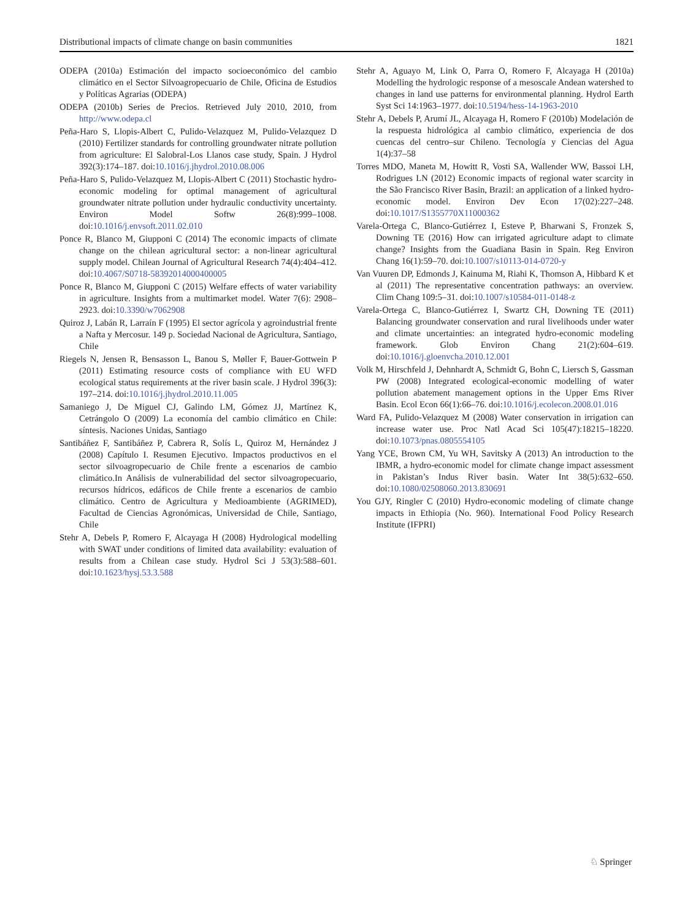Distributional impacts of climate change on basin communities 1821
ODEPA (2010a) Estimación del impacto socioeconómico del cambio climático en el Sector Silvoagropecuario de Chile, Oficina de Estudios y Políticas Agrarias (ODEPA)
ODEPA (2010b) Series de Precios. Retrieved July 2010, 2010, from http://www.odepa.cl
Peña-Haro S, Llopis-Albert C, Pulido-Velazquez M, Pulido-Velazquez D (2010) Fertilizer standards for controlling groundwater nitrate pollution from agriculture: El Salobral-Los Llanos case study, Spain. J Hydrol 392(3):174–187. doi:10.1016/j.jhydrol.2010.08.006
Peña-Haro S, Pulido-Velazquez M, Llopis-Albert C (2011) Stochastic hydro-economic modeling for optimal management of agricultural groundwater nitrate pollution under hydraulic conductivity uncertainty. Environ Model Softw 26(8):999–1008. doi:10.1016/j.envsoft.2011.02.010
Ponce R, Blanco M, Giupponi C (2014) The economic impacts of climate change on the chilean agricultural sector: a non-linear agricultural supply model. Chilean Journal of Agricultural Research 74(4):404–412. doi:10.4067/S0718-58392014000400005
Ponce R, Blanco M, Giupponi C (2015) Welfare effects of water variability in agriculture. Insights from a multimarket model. Water 7(6): 2908–2923. doi:10.3390/w7062908
Quiroz J, Labán R, Larraín F (1995) El sector agrícola y agroindustrial frente a Nafta y Mercosur. 149 p. Sociedad Nacional de Agricultura, Santiago, Chile
Riegels N, Jensen R, Bensasson L, Banou S, Møller F, Bauer-Gottwein P (2011) Estimating resource costs of compliance with EU WFD ecological status requirements at the river basin scale. J Hydrol 396(3): 197–214. doi:10.1016/j.jhydrol.2010.11.005
Samaniego J, De Miguel CJ, Galindo LM, Gómez JJ, Martínez K, Cetrángolo O (2009) La economía del cambio climático en Chile: síntesis. Naciones Unidas, Santiago
Santibáñez F, Santibáñez P, Cabrera R, Solís L, Quiroz M, Hernández J (2008) Capítulo I. Resumen Ejecutivo. Impactos productivos en el sector silvoagropecuario de Chile frente a escenarios de cambio climático.In Análisis de vulnerabilidad del sector silvoagropecuario, recursos hídricos, edáficos de Chile frente a escenarios de cambio climático. Centro de Agricultura y Medioambiente (AGRIMED), Facultad de Ciencias Agronómicas, Universidad de Chile, Santiago, Chile
Stehr A, Debels P, Romero F, Alcayaga H (2008) Hydrological modelling with SWAT under conditions of limited data availability: evaluation of results from a Chilean case study. Hydrol Sci J 53(3):588–601. doi:10.1623/hysj.53.3.588
Stehr A, Aguayo M, Link O, Parra O, Romero F, Alcayaga H (2010a) Modelling the hydrologic response of a mesoscale Andean watershed to changes in land use patterns for environmental planning. Hydrol Earth Syst Sci 14:1963–1977. doi:10.5194/hess-14-1963-2010
Stehr A, Debels P, Arumí JL, Alcayaga H, Romero F (2010b) Modelación de la respuesta hidrológica al cambio climático, experiencia de dos cuencas del centro–sur Chileno. Tecnología y Ciencias del Agua 1(4):37–58
Torres MDO, Maneta M, Howitt R, Vosti SA, Wallender WW, Bassoi LH, Rodrigues LN (2012) Economic impacts of regional water scarcity in the São Francisco River Basin, Brazil: an application of a linked hydro-economic model. Environ Dev Econ 17(02):227–248. doi:10.1017/S1355770X11000362
Varela-Ortega C, Blanco-Gutiérrez I, Esteve P, Bharwani S, Fronzek S, Downing TE (2016) How can irrigated agriculture adapt to climate change? Insights from the Guadiana Basin in Spain. Reg Environ Chang 16(1):59–70. doi:10.1007/s10113-014-0720-y
Van Vuuren DP, Edmonds J, Kainuma M, Riahi K, Thomson A, Hibbard K et al (2011) The representative concentration pathways: an overview. Clim Chang 109:5–31. doi:10.1007/s10584-011-0148-z
Varela-Ortega C, Blanco-Gutiérrez I, Swartz CH, Downing TE (2011) Balancing groundwater conservation and rural livelihoods under water and climate uncertainties: an integrated hydro-economic modeling framework. Glob Environ Chang 21(2):604–619. doi:10.1016/j.gloenvcha.2010.12.001
Volk M, Hirschfeld J, Dehnhardt A, Schmidt G, Bohn C, Liersch S, Gassman PW (2008) Integrated ecological-economic modelling of water pollution abatement management options in the Upper Ems River Basin. Ecol Econ 66(1):66–76. doi:10.1016/j.ecolecon.2008.01.016
Ward FA, Pulido-Velazquez M (2008) Water conservation in irrigation can increase water use. Proc Natl Acad Sci 105(47):18215–18220. doi:10.1073/pnas.0805554105
Yang YCE, Brown CM, Yu WH, Savitsky A (2013) An introduction to the IBMR, a hydro-economic model for climate change impact assessment in Pakistan’s Indus River basin. Water Int 38(5):632–650. doi:10.1080/02508060.2013.830691
You GJY, Ringler C (2010) Hydro-economic modeling of climate change impacts in Ethiopia (No. 960). International Food Policy Research Institute (IFPRI)
♘ Springer